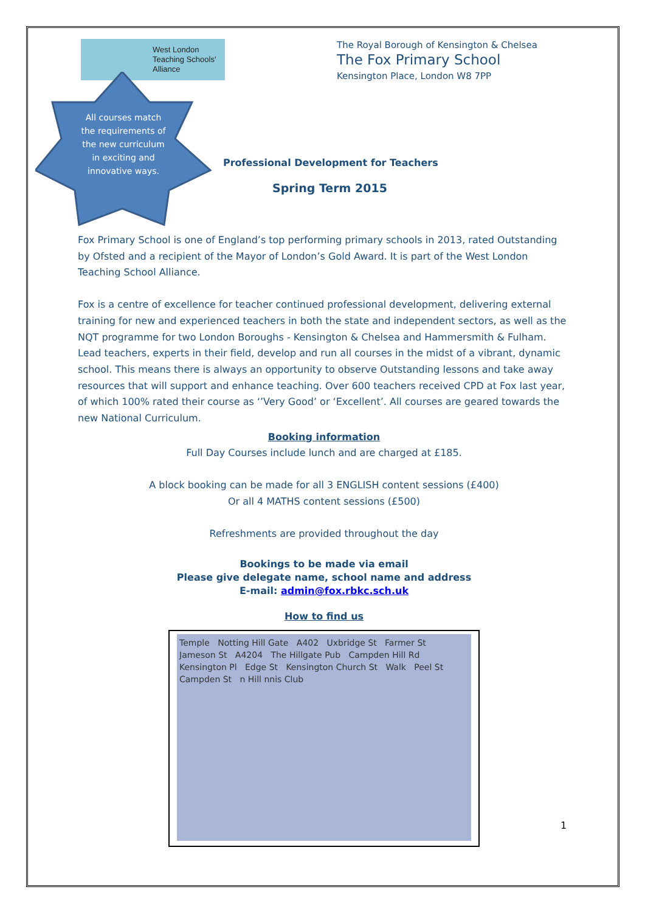West London
Teaching Schools'
Alliance
All courses match the requirements of the new curriculum in exciting and innovative ways.
The Royal Borough of Kensington & Chelsea
The Fox Primary School
Kensington Place, London W8 7PP
Professional Development for Teachers
Spring Term 2015
Fox Primary School is one of England’s top performing primary schools in 2013, rated Outstanding by Ofsted and a recipient of the Mayor of London’s Gold Award. It is part of the West London Teaching School Alliance.
Fox is a centre of excellence for teacher continued professional development, delivering external training for new and experienced teachers in both the state and independent sectors, as well as the NQT programme for two London Boroughs - Kensington & Chelsea and Hammersmith & Fulham. Lead teachers, experts in their field, develop and run all courses in the midst of a vibrant, dynamic school. This means there is always an opportunity to observe Outstanding lessons and take away resources that will support and enhance teaching. Over 600 teachers received CPD at Fox last year, of which 100% rated their course as ‘’Very Good’ or ‘Excellent’. All courses are geared towards the new National Curriculum.
Booking information
Full Day Courses include lunch and are charged at £185.
A block booking can be made for all 3 ENGLISH content sessions (£400)
Or all 4 MATHS content sessions (£500)
Refreshments are provided throughout the day
Bookings to be made via email
Please give delegate name, school name and address
E-mail: admin@fox.rbkc.sch.uk
How to find us
Temple Notting Hill Gate A402 Uxbridge St Farmer St Jameson St A4204 The Hillgate Pub Campden Hill Rd Kensington Pl Edge St Kensington Church St Walk Peel St Campden St n Hill nnis Club
1